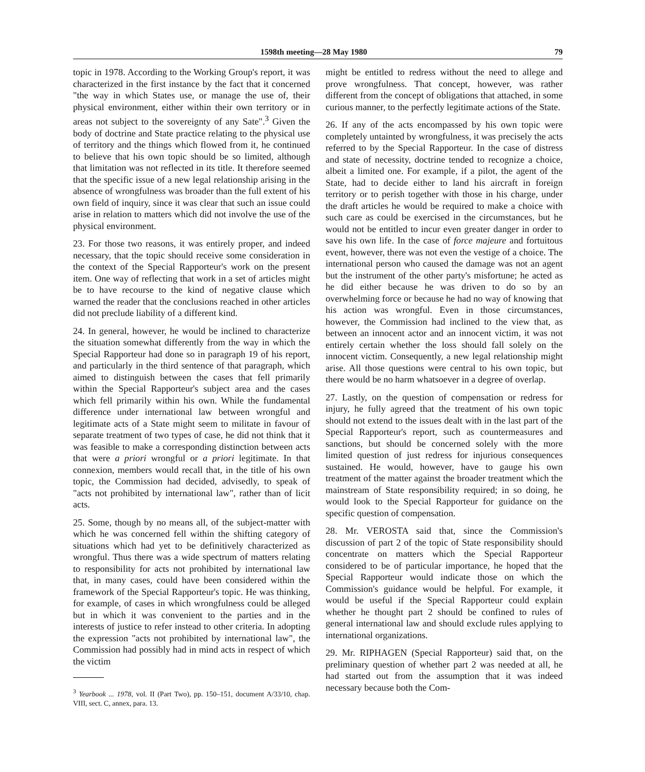1598th meeting—28 May 1980 79
topic in 1978. According to the Working Group's report, it was characterized in the first instance by the fact that it concerned "the way in which States use, or manage the use of, their physical environment, either within their own territory or in areas not subject to the sovereignty of any Sate".<sup>3</sup> Given the body of doctrine and State practice relating to the physical use of territory and the things which flowed from it, he continued to believe that his own topic should be so limited, although that limitation was not reflected in its title. It therefore seemed that the specific issue of a new legal relationship arising in the absence of wrongfulness was broader than the full extent of his own field of inquiry, since it was clear that such an issue could arise in relation to matters which did not involve the use of the physical environment.
23. For those two reasons, it was entirely proper, and indeed necessary, that the topic should receive some consideration in the context of the Special Rapporteur's work on the present item. One way of reflecting that work in a set of articles might be to have recourse to the kind of negative clause which warned the reader that the conclusions reached in other articles did not preclude liability of a different kind.
24. In general, however, he would be inclined to characterize the situation somewhat differently from the way in which the Special Rapporteur had done so in paragraph 19 of his report, and particularly in the third sentence of that paragraph, which aimed to distinguish between the cases that fell primarily within the Special Rapporteur's subject area and the cases which fell primarily within his own. While the fundamental difference under international law between wrongful and legitimate acts of a State might seem to militate in favour of separate treatment of two types of case, he did not think that it was feasible to make a corresponding distinction between acts that were a priori wrongful or a priori legitimate. In that connexion, members would recall that, in the title of his own topic, the Commission had decided, advisedly, to speak of "acts not prohibited by international law", rather than of licit acts.
25. Some, though by no means all, of the subject-matter with which he was concerned fell within the shifting category of situations which had yet to be definitively characterized as wrongful. Thus there was a wide spectrum of matters relating to responsibility for acts not prohibited by international law that, in many cases, could have been considered within the framework of the Special Rapporteur's topic. He was thinking, for example, of cases in which wrongfulness could be alleged but in which it was convenient to the parties and in the interests of justice to refer instead to other criteria. In adopting the expression "acts not prohibited by international law", the Commission had possibly had in mind acts in respect of which the victim
<sup>3</sup> Yearbook ... 1978, vol. II (Part Two), pp. 150–151, document A/33/10, chap. VIII, sect. C, annex, para. 13.
might be entitled to redress without the need to allege and prove wrongfulness. That concept, however, was rather different from the concept of obligations that attached, in some curious manner, to the perfectly legitimate actions of the State.
26. If any of the acts encompassed by his own topic were completely untainted by wrongfulness, it was precisely the acts referred to by the Special Rapporteur. In the case of distress and state of necessity, doctrine tended to recognize a choice, albeit a limited one. For example, if a pilot, the agent of the State, had to decide either to land his aircraft in foreign territory or to perish together with those in his charge, under the draft articles he would be required to make a choice with such care as could be exercised in the circumstances, but he would not be entitled to incur even greater danger in order to save his own life. In the case of force majeure and fortuitous event, however, there was not even the vestige of a choice. The international person who caused the damage was not an agent but the instrument of the other party's misfortune; he acted as he did either because he was driven to do so by an overwhelming force or because he had no way of knowing that his action was wrongful. Even in those circumstances, however, the Commission had inclined to the view that, as between an innocent actor and an innocent victim, it was not entirely certain whether the loss should fall solely on the innocent victim. Consequently, a new legal relationship might arise. All those questions were central to his own topic, but there would be no harm whatsoever in a degree of overlap.
27. Lastly, on the question of compensation or redress for injury, he fully agreed that the treatment of his own topic should not extend to the issues dealt with in the last part of the Special Rapporteur's report, such as countermeasures and sanctions, but should be concerned solely with the more limited question of just redress for injurious consequences sustained. He would, however, have to gauge his own treatment of the matter against the broader treatment which the mainstream of State responsibility required; in so doing, he would look to the Special Rapporteur for guidance on the specific question of compensation.
28. Mr. VEROSTA said that, since the Commission's discussion of part 2 of the topic of State responsibility should concentrate on matters which the Special Rapporteur considered to be of particular importance, he hoped that the Special Rapporteur would indicate those on which the Commission's guidance would be helpful. For example, it would be useful if the Special Rapporteur could explain whether he thought part 2 should be confined to rules of general international law and should exclude rules applying to international organizations.
29. Mr. RIPHAGEN (Special Rapporteur) said that, on the preliminary question of whether part 2 was needed at all, he had started out from the assumption that it was indeed necessary because both the Com-